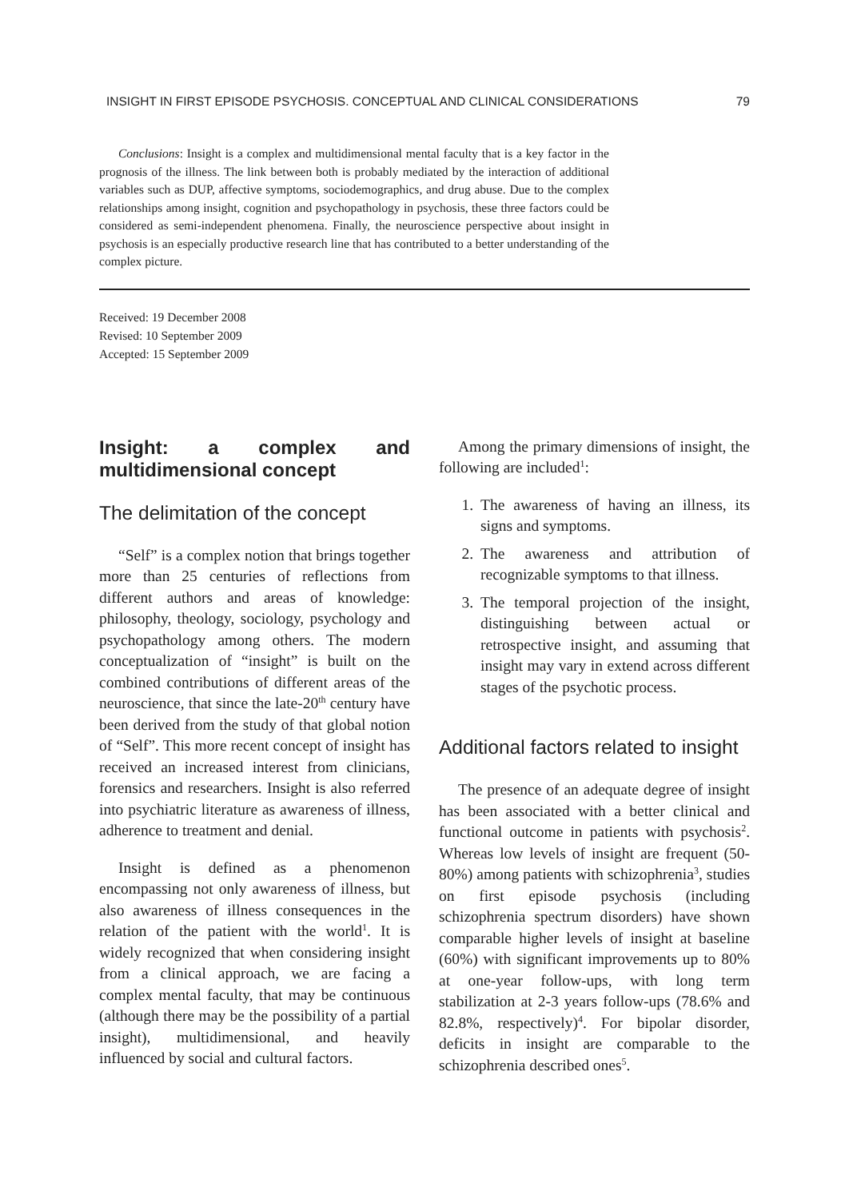INSIGHT IN FIRST EPISODE PSYCHOSIS. CONCEPTUAL AND CLINICAL CONSIDERATIONS 79
Conclusions: Insight is a complex and multidimensional mental faculty that is a key factor in the prognosis of the illness. The link between both is probably mediated by the interaction of additional variables such as DUP, affective symptoms, sociodemographics, and drug abuse. Due to the complex relationships among insight, cognition and psychopathology in psychosis, these three factors could be considered as semi-independent phenomena. Finally, the neuroscience perspective about insight in psychosis is an especially productive research line that has contributed to a better understanding of the complex picture.
Received: 19 December 2008
Revised: 10 September 2009
Accepted: 15 September 2009
Insight: a complex and multidimensional concept
The delimitation of the concept
“Self” is a complex notion that brings together more than 25 centuries of reflections from different authors and areas of knowledge: philosophy, theology, sociology, psychology and psychopathology among others. The modern conceptualization of “insight” is built on the combined contributions of different areas of the neuroscience, that since the late-20<sup>th</sup> century have been derived from the study of that global notion of “Self”. This more recent concept of insight has received an increased interest from clinicians, forensics and researchers. Insight is also referred into psychiatric literature as awareness of illness, adherence to treatment and denial.
Insight is defined as a phenomenon encompassing not only awareness of illness, but also awareness of illness consequences in the relation of the patient with the world<sup>1</sup>. It is widely recognized that when considering insight from a clinical approach, we are facing a complex mental faculty, that may be continuous (although there may be the possibility of a partial insight), multidimensional, and heavily influenced by social and cultural factors.
Among the primary dimensions of insight, the following are included<sup>1</sup>:
1. The awareness of having an illness, its signs and symptoms.
2. The awareness and attribution of recognizable symptoms to that illness.
3. The temporal projection of the insight, distinguishing between actual or retrospective insight, and assuming that insight may vary in extend across different stages of the psychotic process.
Additional factors related to insight
The presence of an adequate degree of insight has been associated with a better clinical and functional outcome in patients with psychosis<sup>2</sup>. Whereas low levels of insight are frequent (50-80%) among patients with schizophrenia<sup>3</sup>, studies on first episode psychosis (including schizophrenia spectrum disorders) have shown comparable higher levels of insight at baseline (60%) with significant improvements up to 80% at one-year follow-ups, with long term stabilization at 2-3 years follow-ups (78.6% and 82.8%, respectively)<sup>4</sup>. For bipolar disorder, deficits in insight are comparable to the schizophrenia described ones<sup>5</sup>.